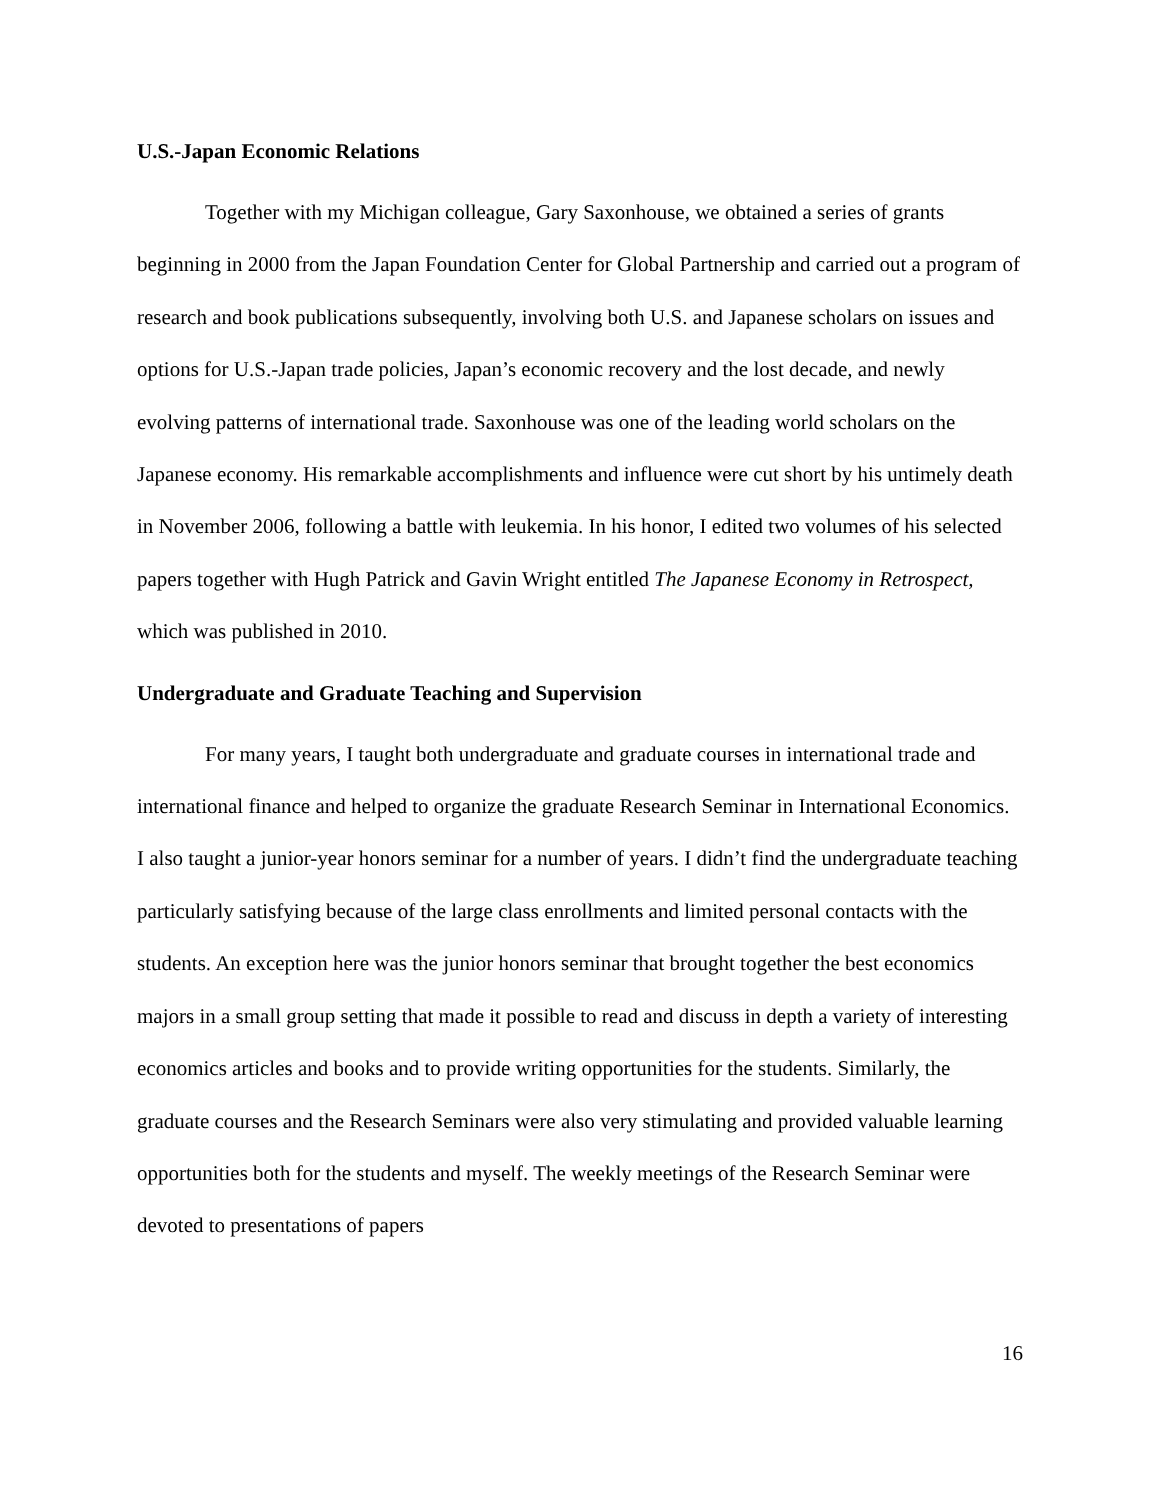U.S.-Japan Economic Relations
Together with my Michigan colleague, Gary Saxonhouse, we obtained a series of grants beginning in 2000 from the Japan Foundation Center for Global Partnership and carried out a program of research and book publications subsequently, involving both U.S. and Japanese scholars on issues and options for U.S.-Japan trade policies, Japan’s economic recovery and the lost decade, and newly evolving patterns of international trade. Saxonhouse was one of the leading world scholars on the Japanese economy. His remarkable accomplishments and influence were cut short by his untimely death in November 2006, following a battle with leukemia. In his honor, I edited two volumes of his selected papers together with Hugh Patrick and Gavin Wright entitled The Japanese Economy in Retrospect, which was published in 2010.
Undergraduate and Graduate Teaching and Supervision
For many years, I taught both undergraduate and graduate courses in international trade and international finance and helped to organize the graduate Research Seminar in International Economics. I also taught a junior-year honors seminar for a number of years. I didn’t find the undergraduate teaching particularly satisfying because of the large class enrollments and limited personal contacts with the students. An exception here was the junior honors seminar that brought together the best economics majors in a small group setting that made it possible to read and discuss in depth a variety of interesting economics articles and books and to provide writing opportunities for the students. Similarly, the graduate courses and the Research Seminars were also very stimulating and provided valuable learning opportunities both for the students and myself. The weekly meetings of the Research Seminar were devoted to presentations of papers
16